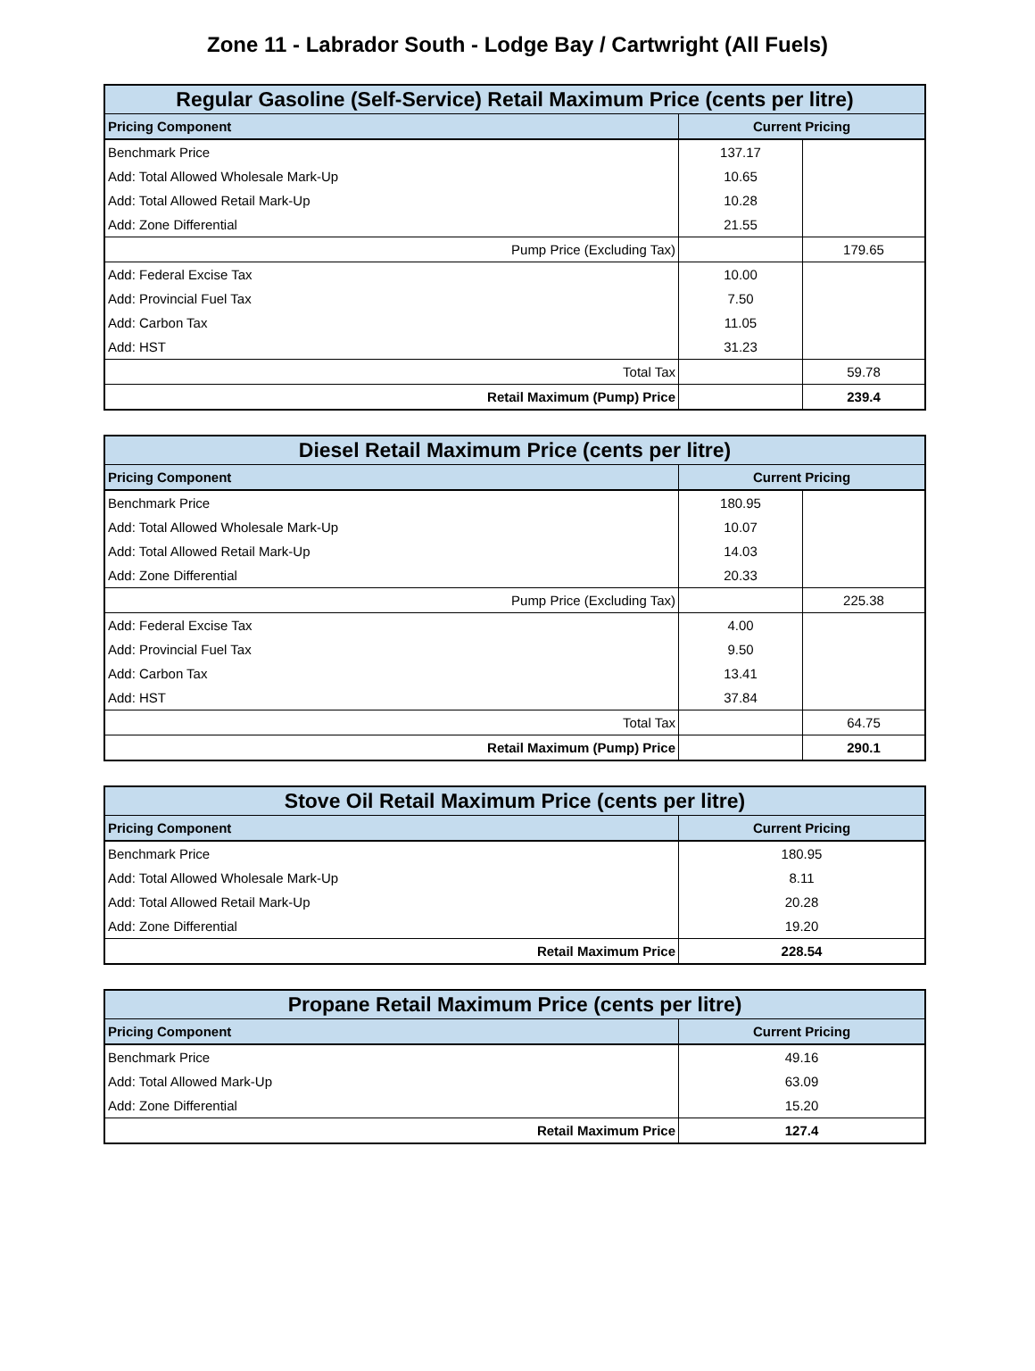Zone 11 - Labrador South - Lodge Bay / Cartwright (All Fuels)
| Regular Gasoline (Self-Service) Retail Maximum Price (cents per litre) | | |
| --- | --- | --- |
| Pricing Component | Current Pricing | |
| Benchmark Price | 137.17 | |
| Add: Total Allowed Wholesale Mark-Up | 10.65 | |
| Add: Total Allowed Retail Mark-Up | 10.28 | |
| Add: Zone Differential | 21.55 | |
| Pump Price (Excluding Tax) | | 179.65 |
| Add: Federal Excise Tax | 10.00 | |
| Add: Provincial Fuel Tax | 7.50 | |
| Add: Carbon Tax | 11.05 | |
| Add: HST | 31.23 | |
| Total Tax | | 59.78 |
| Retail Maximum (Pump) Price | | 239.4 |
| Diesel Retail Maximum Price (cents per litre) | | |
| --- | --- | --- |
| Pricing Component | Current Pricing | |
| Benchmark Price | 180.95 | |
| Add: Total Allowed Wholesale Mark-Up | 10.07 | |
| Add: Total Allowed Retail Mark-Up | 14.03 | |
| Add: Zone Differential | 20.33 | |
| Pump Price (Excluding Tax) | | 225.38 |
| Add: Federal Excise Tax | 4.00 | |
| Add: Provincial Fuel Tax | 9.50 | |
| Add: Carbon Tax | 13.41 | |
| Add: HST | 37.84 | |
| Total Tax | | 64.75 |
| Retail Maximum (Pump) Price | | 290.1 |
| Stove Oil Retail Maximum Price (cents per litre) | |
| --- | --- |
| Pricing Component | Current Pricing |
| Benchmark Price | 180.95 |
| Add: Total Allowed Wholesale Mark-Up | 8.11 |
| Add: Total Allowed Retail Mark-Up | 20.28 |
| Add: Zone Differential | 19.20 |
| Retail Maximum Price | 228.54 |
| Propane Retail Maximum Price (cents per litre) | |
| --- | --- |
| Pricing Component | Current Pricing |
| Benchmark Price | 49.16 |
| Add: Total Allowed Mark-Up | 63.09 |
| Add: Zone Differential | 15.20 |
| Retail Maximum Price | 127.4 |